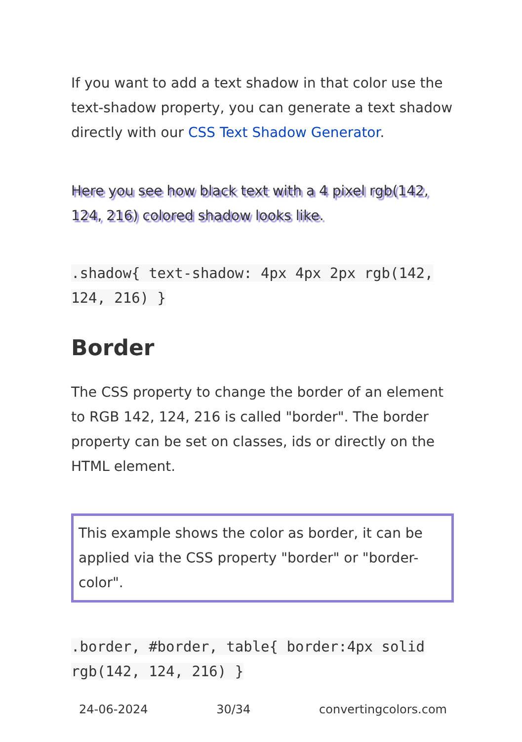If you want to add a text shadow in that color use the text-shadow property, you can generate a text shadow directly with our CSS Text Shadow Generator.
Here you see how black text with a 4 pixel rgb(142, 124, 216) colored shadow looks like.
.shadow{ text-shadow: 4px 4px 2px rgb(142, 124, 216) }
Border
The CSS property to change the border of an element to RGB 142, 124, 216 is called "border". The border property can be set on classes, ids or directly on the HTML element.
This example shows the color as border, it can be applied via the CSS property "border" or "border-color".
.border, #border, table{ border:4px solid rgb(142, 124, 216) }
24-06-2024 30/34 convertingcolors.com